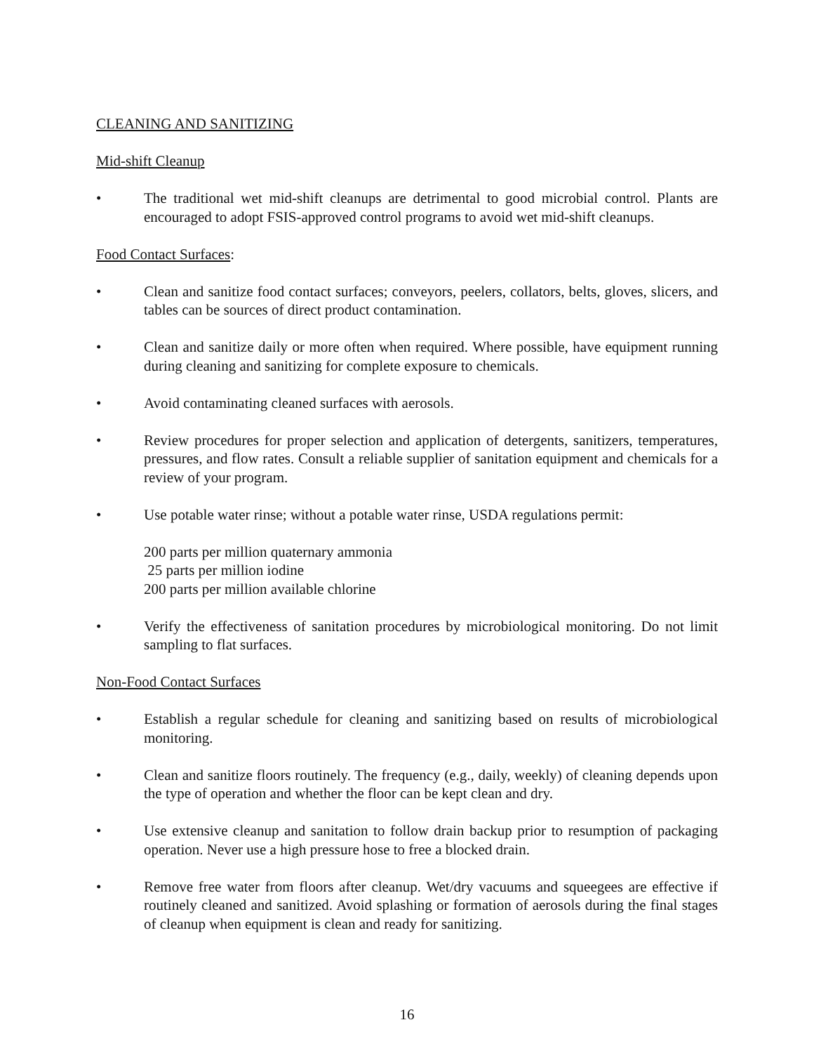CLEANING AND SANITIZING
Mid-shift Cleanup
• The traditional wet mid-shift cleanups are detrimental to good microbial control. Plants are encouraged to adopt FSIS-approved control programs to avoid wet mid-shift cleanups.
Food Contact Surfaces:
• Clean and sanitize food contact surfaces; conveyors, peelers, collators, belts, gloves, slicers, and tables can be sources of direct product contamination.
• Clean and sanitize daily or more often when required. Where possible, have equipment running during cleaning and sanitizing for complete exposure to chemicals.
• Avoid contaminating cleaned surfaces with aerosols.
• Review procedures for proper selection and application of detergents, sanitizers, temperatures, pressures, and flow rates. Consult a reliable supplier of sanitation equipment and chemicals for a review of your program.
• Use potable water rinse; without a potable water rinse, USDA regulations permit:
200 parts per million quaternary ammonia
25 parts per million iodine
200 parts per million available chlorine
• Verify the effectiveness of sanitation procedures by microbiological monitoring. Do not limit sampling to flat surfaces.
Non-Food Contact Surfaces
• Establish a regular schedule for cleaning and sanitizing based on results of microbiological monitoring.
• Clean and sanitize floors routinely. The frequency (e.g., daily, weekly) of cleaning depends upon the type of operation and whether the floor can be kept clean and dry.
• Use extensive cleanup and sanitation to follow drain backup prior to resumption of packaging operation. Never use a high pressure hose to free a blocked drain.
• Remove free water from floors after cleanup. Wet/dry vacuums and squeegees are effective if routinely cleaned and sanitized. Avoid splashing or formation of aerosols during the final stages of cleanup when equipment is clean and ready for sanitizing.
16